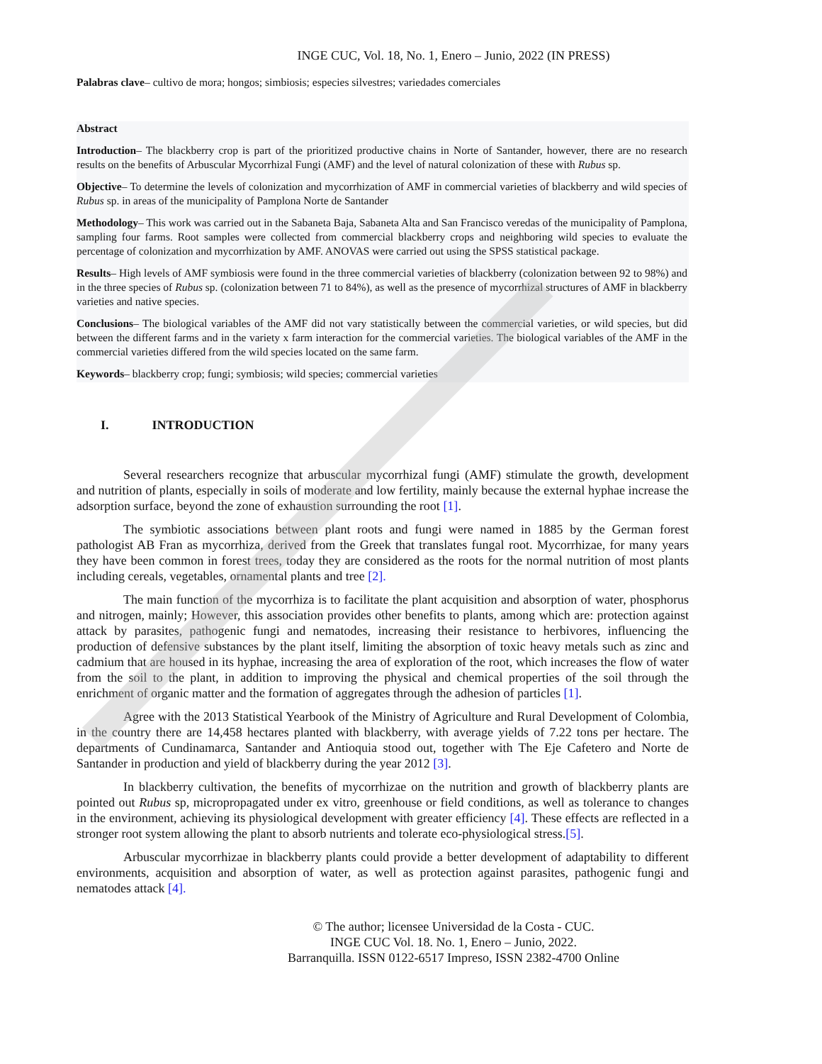INGE CUC, Vol. 18, No. 1, Enero – Junio, 2022 (IN PRESS)
Palabras clave– cultivo de mora; hongos; simbiosis; especies silvestres; variedades comerciales
Abstract
Introduction– The blackberry crop is part of the prioritized productive chains in Norte of Santander, however, there are no research results on the benefits of Arbuscular Mycorrhizal Fungi (AMF) and the level of natural colonization of these with Rubus sp.
Objective– To determine the levels of colonization and mycorrhization of AMF in commercial varieties of blackberry and wild species of Rubus sp. in areas of the municipality of Pamplona Norte de Santander
Methodology– This work was carried out in the Sabaneta Baja, Sabaneta Alta and San Francisco veredas of the municipality of Pamplona, sampling four farms. Root samples were collected from commercial blackberry crops and neighboring wild species to evaluate the percentage of colonization and mycorrhization by AMF. ANOVAS were carried out using the SPSS statistical package.
Results– High levels of AMF symbiosis were found in the three commercial varieties of blackberry (colonization between 92 to 98%) and in the three species of Rubus sp. (colonization between 71 to 84%), as well as the presence of mycorrhizal structures of AMF in blackberry varieties and native species.
Conclusions– The biological variables of the AMF did not vary statistically between the commercial varieties, or wild species, but did between the different farms and in the variety x farm interaction for the commercial varieties. The biological variables of the AMF in the commercial varieties differed from the wild species located on the same farm.
Keywords– blackberry crop; fungi; symbiosis; wild species; commercial varieties
I. INTRODUCTION
Several researchers recognize that arbuscular mycorrhizal fungi (AMF) stimulate the growth, development and nutrition of plants, especially in soils of moderate and low fertility, mainly because the external hyphae increase the adsorption surface, beyond the zone of exhaustion surrounding the root [1].
The symbiotic associations between plant roots and fungi were named in 1885 by the German forest pathologist AB Fran as mycorrhiza, derived from the Greek that translates fungal root. Mycorrhizae, for many years they have been common in forest trees, today they are considered as the roots for the normal nutrition of most plants including cereals, vegetables, ornamental plants and tree [2].
The main function of the mycorrhiza is to facilitate the plant acquisition and absorption of water, phosphorus and nitrogen, mainly; However, this association provides other benefits to plants, among which are: protection against attack by parasites, pathogenic fungi and nematodes, increasing their resistance to herbivores, influencing the production of defensive substances by the plant itself, limiting the absorption of toxic heavy metals such as zinc and cadmium that are housed in its hyphae, increasing the area of exploration of the root, which increases the flow of water from the soil to the plant, in addition to improving the physical and chemical properties of the soil through the enrichment of organic matter and the formation of aggregates through the adhesion of particles [1].
Agree with the 2013 Statistical Yearbook of the Ministry of Agriculture and Rural Development of Colombia, in the country there are 14,458 hectares planted with blackberry, with average yields of 7.22 tons per hectare. The departments of Cundinamarca, Santander and Antioquia stood out, together with The Eje Cafetero and Norte de Santander in production and yield of blackberry during the year 2012 [3].
In blackberry cultivation, the benefits of mycorrhizae on the nutrition and growth of blackberry plants are pointed out Rubus sp, micropropagated under ex vitro, greenhouse or field conditions, as well as tolerance to changes in the environment, achieving its physiological development with greater efficiency [4]. These effects are reflected in a stronger root system allowing the plant to absorb nutrients and tolerate eco-physiological stress.[5].
Arbuscular mycorrhizae in blackberry plants could provide a better development of adaptability to different environments, acquisition and absorption of water, as well as protection against parasites, pathogenic fungi and nematodes attack [4].
© The author; licensee Universidad de la Costa - CUC.
INGE CUC Vol. 18. No. 1, Enero – Junio, 2022.
Barranquilla. ISSN 0122-6517 Impreso, ISSN 2382-4700 Online